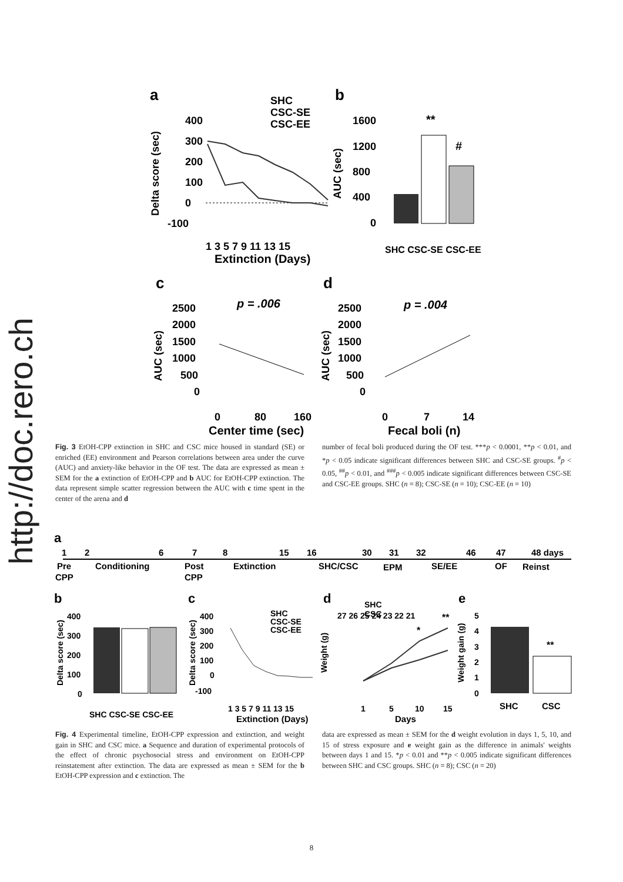http://doc.rero.ch
a
b
SHC
CSC-SE
CSC-EE
Delta score (sec)
400
300
200
100
0
-100
1 3 5 7 9 11 13 15
Extinction (Days)
AUC (sec)
1600
1200
800
400
0
**
#
SHC CSC-SE CSC-EE
c
d
p = .006
p = .004
AUC (sec)
AUC (sec)
2500
2000
1500
1000
500
0
2500
2000
1500
1000
500
0
0
80
160
Center time (sec)
0
7
14
Fecal boli (n)
Fig. 3 EtOH-CPP extinction in SHC and CSC mice housed in standard (SE) or enriched (EE) environment and Pearson correlations between area under the curve (AUC) and anxiety-like behavior in the OF test. The data are expressed as mean ± SEM for the a extinction of EtOH-CPP and b AUC for EtOH-CPP extinction. The data represent simple scatter regression between the AUC with c time spent in the center of the arena and d
number of fecal boli produced during the OF test. ***p < 0.0001, **p < 0.01, and *p < 0.05 indicate significant differences between SHC and CSC-SE groups. <sup>#</sup>p < 0.05, <sup>##</sup>p < 0.01, and <sup>###</sup>p < 0.005 indicate significant differences between CSC-SE and CSC-EE groups. SHC (n = 8); CSC-SE (n = 10); CSC-EE (n = 10)
a
1
2
6
7
8
15
16
30
31
32
46
47
48 days
Pre
Conditioning
Post
Extinction
SHC/CSC
EPM
SE/EE
OF
Reinst
CPP
CPP
b
c
d
e
SHC CSC-SE CSC-EE
Delta score (sec)
400
300
200
100
0
Delta score (sec)
400
300
200
100
0
-100
SHC
CSC-SE
CSC-EE
1 3 5 7 9 11 13 15
Extinction (Days)
SHC
CSC
Weight (g)
27 26 25 24 23 22 21
1
5
10
15
Days
*
**
Weight gain (g)
5
4
3
2
1
0
**
SHC
CSC
Fig. 4 Experimental timeline, EtOH-CPP expression and extinction, and weight gain in SHC and CSC mice. a Sequence and duration of experimental protocols of the effect of chronic psychosocial stress and environment on EtOH-CPP reinstatement after extinction. The data are expressed as mean ± SEM for the b EtOH-CPP expression and c extinction. The
data are expressed as mean ± SEM for the d weight evolution in days 1, 5, 10, and 15 of stress exposure and e weight gain as the difference in animals' weights between days 1 and 15. *p < 0.01 and **p < 0.005 indicate significant differences between SHC and CSC groups. SHC (n = 8); CSC (n = 20)
8